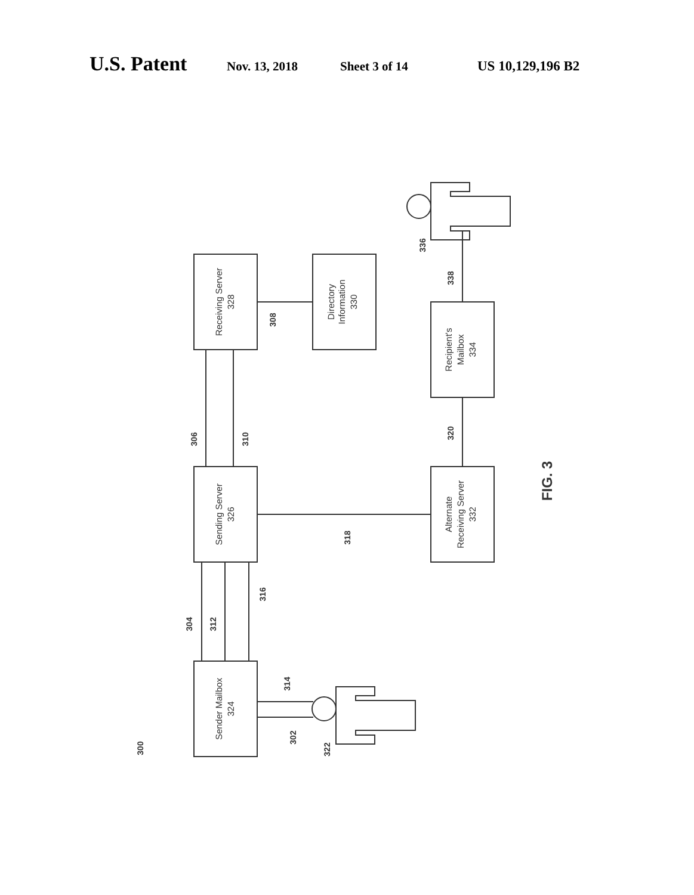U.S. Patent Nov. 13, 2018 Sheet 3 of 14 US 10,129,196 B2
Receiving Server
328
Directory
Information
330
Sending Server
326
Recipient's
Mailbox
334
Alternate
Receiving Server
332
Sender Mailbox
324
300
306
310
308
318
320
338
336
304
312
316
314
302
322
FIG. 3